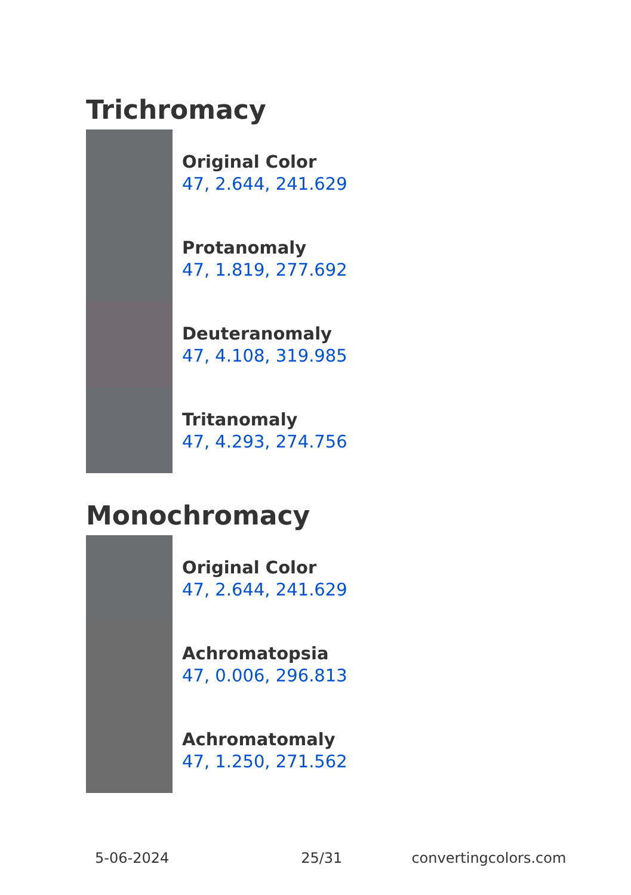Trichromacy
Original Color
47, 2.644, 241.629
Protanomaly
47, 1.819, 277.692
Deuteranomaly
47, 4.108, 319.985
Tritanomaly
47, 4.293, 274.756
Monochromacy
Original Color
47, 2.644, 241.629
Achromatopsia
47, 0.006, 296.813
Achromatomaly
47, 1.250, 271.562
5-06-2024 25/31 convertingcolors.com